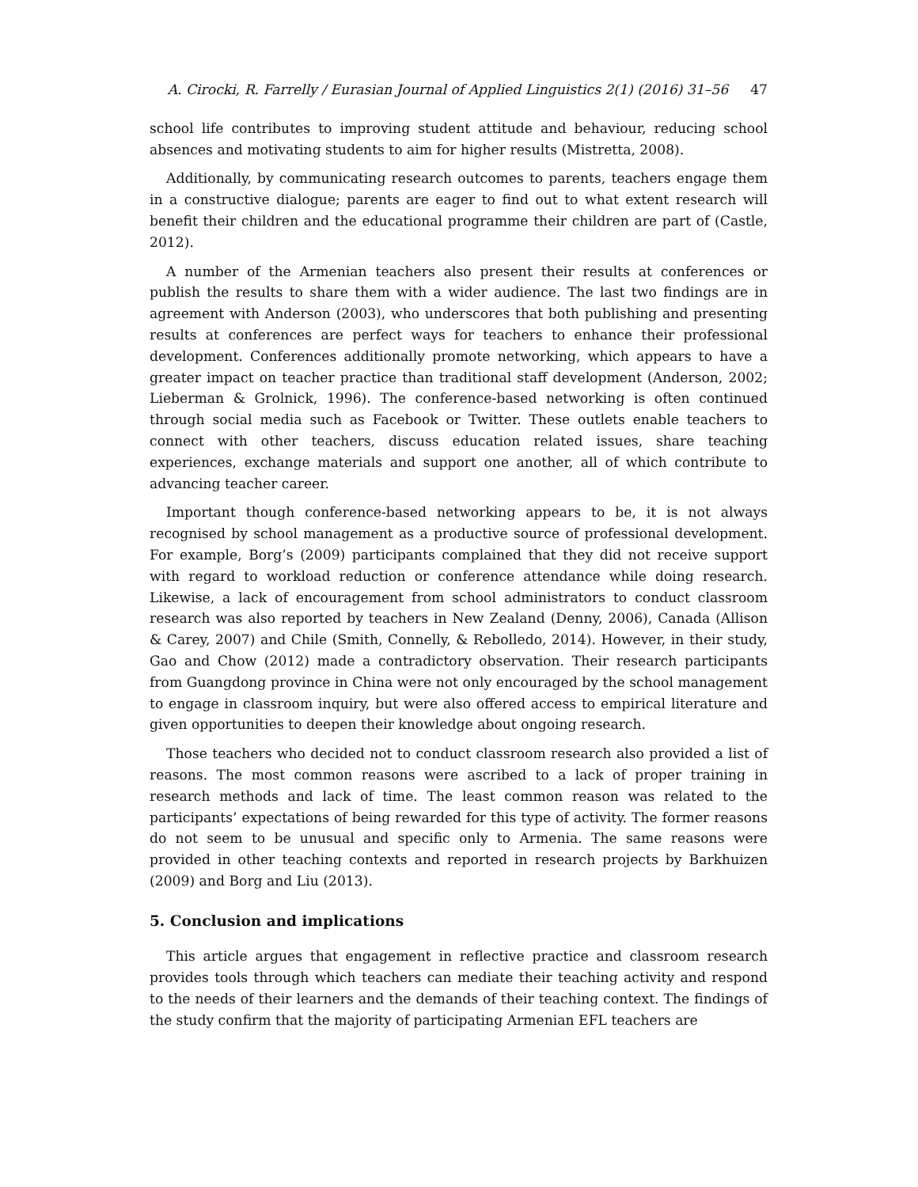A. Cirocki, R. Farrelly / Eurasian Journal of Applied Linguistics 2(1) (2016) 31–56 47
school life contributes to improving student attitude and behaviour, reducing school absences and motivating students to aim for higher results (Mistretta, 2008).
Additionally, by communicating research outcomes to parents, teachers engage them in a constructive dialogue; parents are eager to find out to what extent research will benefit their children and the educational programme their children are part of (Castle, 2012).
A number of the Armenian teachers also present their results at conferences or publish the results to share them with a wider audience. The last two findings are in agreement with Anderson (2003), who underscores that both publishing and presenting results at conferences are perfect ways for teachers to enhance their professional development. Conferences additionally promote networking, which appears to have a greater impact on teacher practice than traditional staff development (Anderson, 2002; Lieberman & Grolnick, 1996). The conference-based networking is often continued through social media such as Facebook or Twitter. These outlets enable teachers to connect with other teachers, discuss education related issues, share teaching experiences, exchange materials and support one another, all of which contribute to advancing teacher career.
Important though conference-based networking appears to be, it is not always recognised by school management as a productive source of professional development. For example, Borg’s (2009) participants complained that they did not receive support with regard to workload reduction or conference attendance while doing research. Likewise, a lack of encouragement from school administrators to conduct classroom research was also reported by teachers in New Zealand (Denny, 2006), Canada (Allison & Carey, 2007) and Chile (Smith, Connelly, & Rebolledo, 2014). However, in their study, Gao and Chow (2012) made a contradictory observation. Their research participants from Guangdong province in China were not only encouraged by the school management to engage in classroom inquiry, but were also offered access to empirical literature and given opportunities to deepen their knowledge about ongoing research.
Those teachers who decided not to conduct classroom research also provided a list of reasons. The most common reasons were ascribed to a lack of proper training in research methods and lack of time. The least common reason was related to the participants’ expectations of being rewarded for this type of activity. The former reasons do not seem to be unusual and specific only to Armenia. The same reasons were provided in other teaching contexts and reported in research projects by Barkhuizen (2009) and Borg and Liu (2013).
5. Conclusion and implications
This article argues that engagement in reflective practice and classroom research provides tools through which teachers can mediate their teaching activity and respond to the needs of their learners and the demands of their teaching context. The findings of the study confirm that the majority of participating Armenian EFL teachers are